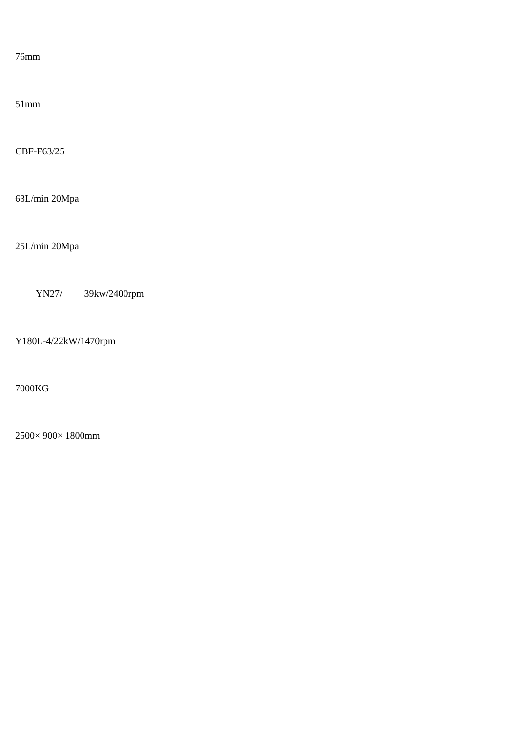76mm
51mm
CBF-F63/25
63L/min 20Mpa
25L/min 20Mpa
YN27/ 39kw/2400rpm
Y180L-4/22kW/1470rpm
7000KG
2500× 900× 1800mm